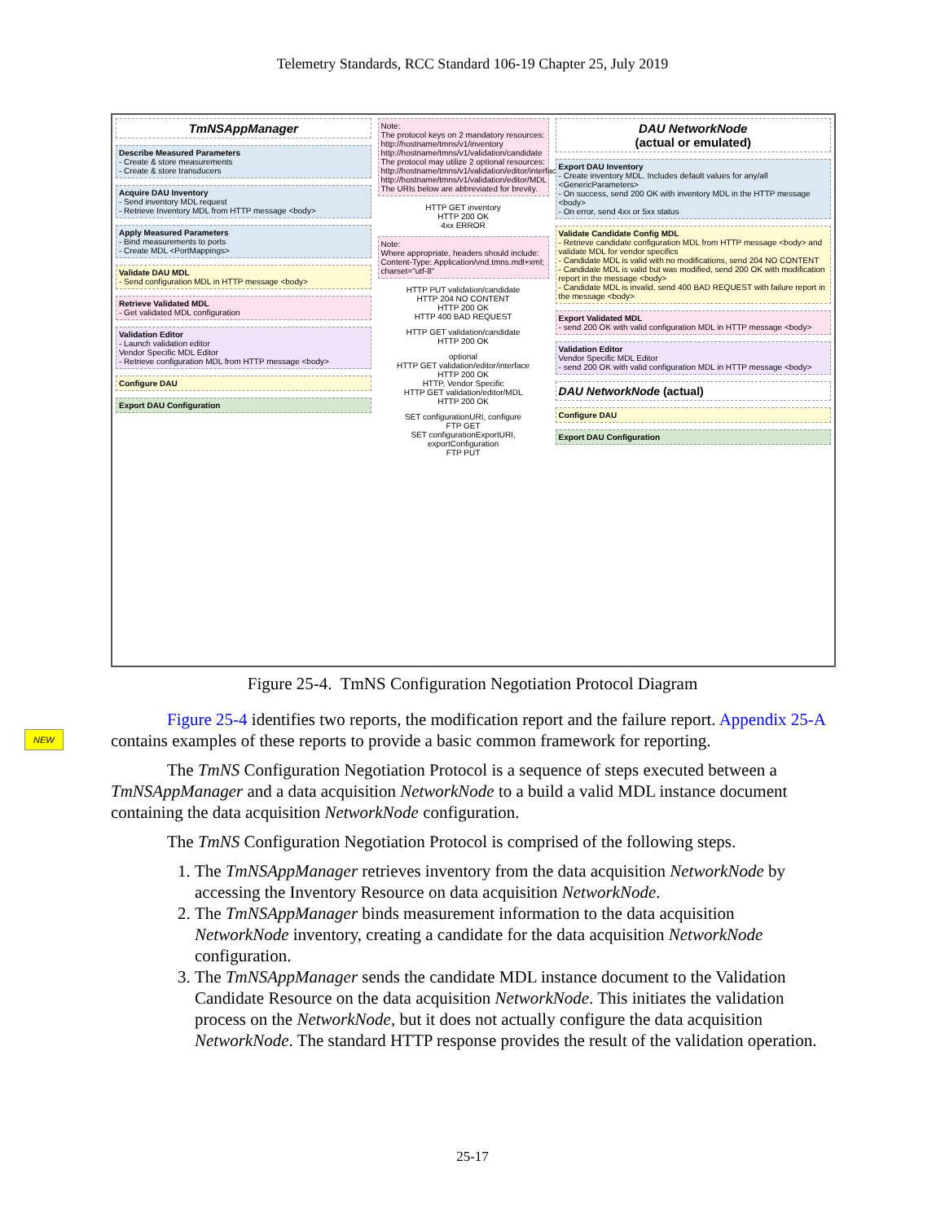Telemetry Standards, RCC Standard 106-19 Chapter 25, July 2019
TmNSAppManager
Describe Measured Parameters
- Create & store measurements
- Create & store transducers
Acquire DAU Inventory
- Send inventory MDL request
- Retrieve Inventory MDL from HTTP message <body>
Apply Measured Parameters
- Bind measurements to ports
- Create MDL <PortMappings>
Validate DAU MDL
- Send configuration MDL in HTTP message <body>
Retrieve Validated MDL
- Get validated MDL configuration
Validation Editor
- Launch validation editor
Vendor Specific MDL Editor
- Retrieve configuration MDL from HTTP message <body>
Configure DAU
Export DAU Configuration
Note:
The protocol keys on 2 mandatory resources:
http://hostname/tmns/v1/inventory
http://hostname/tmns/v1/validation/candidate
The protocol may utilize 2 optional resources:
http://hostname/tmns/v1/validation/editor/interface
http://hostname/tmns/v1/validation/editor/MDL
The URIs below are abbreviated for brevity.
HTTP GET inventory
HTTP 200 OK
4xx ERROR
Note:
Where appropriate, headers should include: Content-Type: Application/vnd.tmns.mdl+xml; charset="utf-8"
HTTP PUT validation/candidate
HTTP 204 NO CONTENT
HTTP 200 OK
HTTP 400 BAD REQUEST
HTTP GET validation/candidate
HTTP 200 OK
optional
HTTP GET validation/editor/interface
HTTP 200 OK
HTTP, Vendor Specific
HTTP GET validation/editor/MDL
HTTP 200 OK
SET configurationURI, configure
FTP GET
SET configurationExportURI, exportConfiguration
FTP PUT
DAU NetworkNode
(actual or emulated)
Export DAU Inventory
- Create inventory MDL. Includes default values for any/all <GenericParameters>
- On success, send 200 OK with inventory MDL in the HTTP message <body>
- On error, send 4xx or 5xx status
Validate Candidate Config MDL
- Retrieve candidate configuration MDL from HTTP message <body> and validate MDL for vendor specifics
- Candidate MDL is valid with no modifications, send 204 NO CONTENT
- Candidate MDL is valid but was modified, send 200 OK with modification report in the message <body>
- Candidate MDL is invalid, send 400 BAD REQUEST with failure report in the message <body>
Export Validated MDL
- send 200 OK with valid configuration MDL in HTTP message <body>
Validation Editor
Vendor Specific MDL Editor
- send 200 OK with valid configuration MDL in HTTP message <body>
DAU NetworkNode (actual)
Configure DAU
Export DAU Configuration
Figure 25-4. TmNS Configuration Negotiation Protocol Diagram
NEW
Figure 25-4 identifies two reports, the modification report and the failure report. Appendix 25-A contains examples of these reports to provide a basic common framework for reporting.
The TmNS Configuration Negotiation Protocol is a sequence of steps executed between a TmNSAppManager and a data acquisition NetworkNode to a build a valid MDL instance document containing the data acquisition NetworkNode configuration.
The TmNS Configuration Negotiation Protocol is comprised of the following steps.
1. The TmNSAppManager retrieves inventory from the data acquisition NetworkNode by accessing the Inventory Resource on data acquisition NetworkNode.
2. The TmNSAppManager binds measurement information to the data acquisition NetworkNode inventory, creating a candidate for the data acquisition NetworkNode configuration.
3. The TmNSAppManager sends the candidate MDL instance document to the Validation Candidate Resource on the data acquisition NetworkNode. This initiates the validation process on the NetworkNode, but it does not actually configure the data acquisition NetworkNode. The standard HTTP response provides the result of the validation operation.
25-17